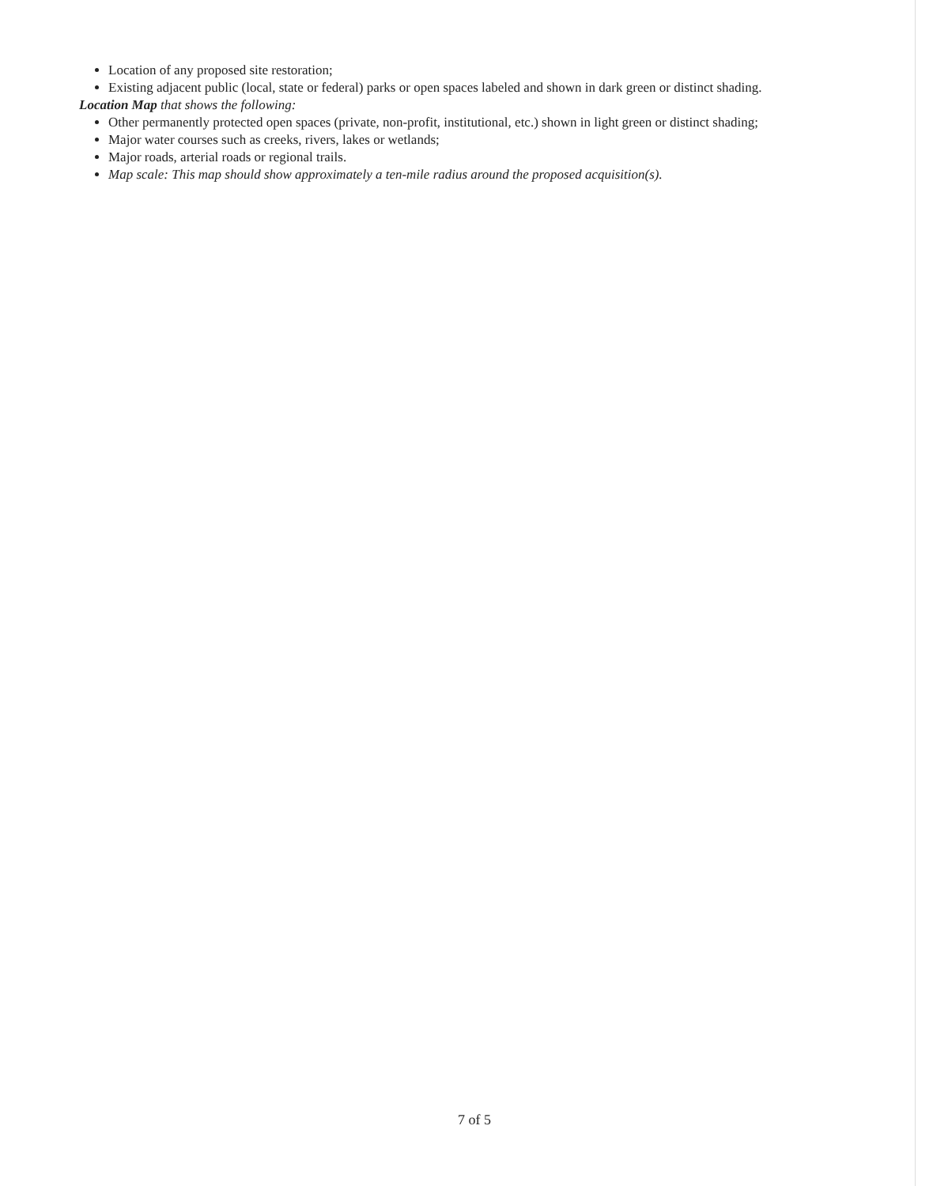Location of any proposed site restoration;
Existing adjacent public (local, state or federal) parks or open spaces labeled and shown in dark green or distinct shading.
Location Map that shows the following:
Other permanently protected open spaces (private, non-profit, institutional, etc.) shown in light green or distinct shading;
Major water courses such as creeks, rivers, lakes or wetlands;
Major roads, arterial roads or regional trails.
Map scale: This map should show approximately a ten-mile radius around the proposed acquisition(s).
7 of 5